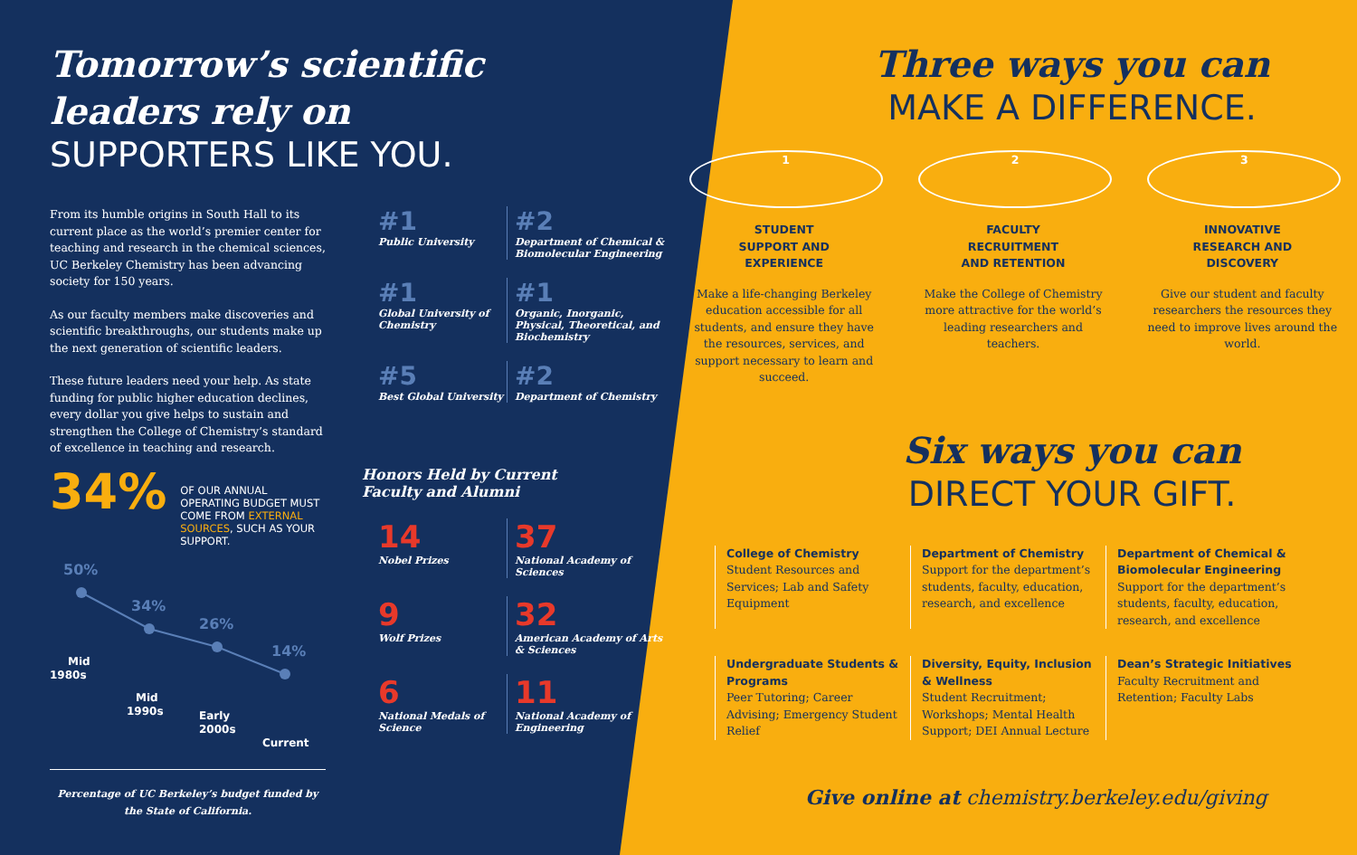Tomorrow’s scientific
leaders rely on
SUPPORTERS LIKE YOU.
From its humble origins in South Hall to its current place as the world’s premier center for teaching and research in the chemical sciences, UC Berkeley Chemistry has been advancing society for 150 years.
As our faculty members make discoveries and scientific breakthroughs, our students make up the next generation of scientific leaders.
These future leaders need your help. As state funding for public higher education declines, every dollar you give helps to sustain and strengthen the College of Chemistry’s standard of excellence in teaching and research.
34% OF OUR ANNUAL OPERATING BUDGET MUST COME FROM EXTERNAL SOURCES, SUCH AS YOUR SUPPORT.
50%
34%
26%
14%
Mid
1980s
Mid
1990s
Early
2000s
Current
Percentage of UC Berkeley’s budget funded by the State of California.
#1
Public University
#2
Department of Chemical & Biomolecular Engineering
#1
Global University of Chemistry
#1
Organic, Inorganic, Physical, Theoretical, and Biochemistry
#5
Best Global University
#2
Department of Chemistry
Honors Held by Current
Faculty and Alumni
14
Nobel Prizes
37
National Academy of Sciences
9
Wolf Prizes
32
American Academy of Arts & Sciences
6
National Medals of Science
11
National Academy of Engineering
Three ways you can
MAKE A DIFFERENCE.
1
STUDENT
SUPPORT AND
EXPERIENCE
Make a life-changing Berkeley education accessible for all students, and ensure they have the resources, services, and support necessary to learn and succeed.
2
FACULTY
RECRUITMENT
AND RETENTION
Make the College of Chemistry more attractive for the world’s leading researchers and teachers.
3
INNOVATIVE
RESEARCH AND
DISCOVERY
Give our student and faculty researchers the resources they need to improve lives around the world.
Six ways you can
DIRECT YOUR GIFT.
College of Chemistry
Student Resources and Services; Lab and Safety Equipment
Department of Chemistry
Support for the department’s students, faculty, education, research, and excellence
Department of Chemical & Biomolecular Engineering
Support for the department’s students, faculty, education, research, and excellence
Undergraduate Students & Programs
Peer Tutoring; Career Advising; Emergency Student Relief
Diversity, Equity, Inclusion & Wellness
Student Recruitment; Workshops; Mental Health Support; DEI Annual Lecture
Dean’s Strategic Initiatives
Faculty Recruitment and Retention; Faculty Labs
Give online at chemistry.berkeley.edu/giving